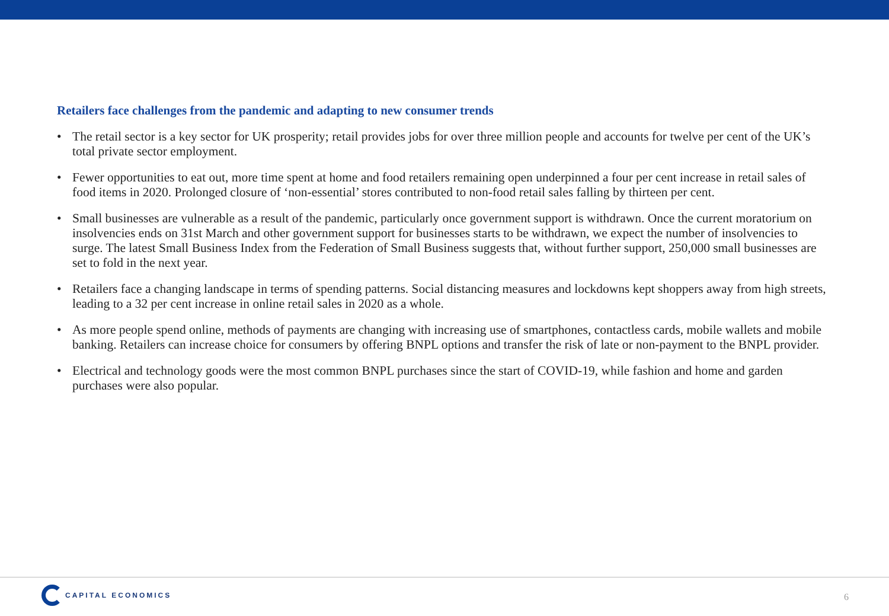Retailers face challenges from the pandemic and adapting to new consumer trends
• The retail sector is a key sector for UK prosperity; retail provides jobs for over three million people and accounts for twelve per cent of the UK’s total private sector employment.
• Fewer opportunities to eat out, more time spent at home and food retailers remaining open underpinned a four per cent increase in retail sales of food items in 2020. Prolonged closure of ‘non-essential’ stores contributed to non-food retail sales falling by thirteen per cent.
• Small businesses are vulnerable as a result of the pandemic, particularly once government support is withdrawn. Once the current moratorium on insolvencies ends on 31st March and other government support for businesses starts to be withdrawn, we expect the number of insolvencies to surge. The latest Small Business Index from the Federation of Small Business suggests that, without further support, 250,000 small businesses are set to fold in the next year.
• Retailers face a changing landscape in terms of spending patterns. Social distancing measures and lockdowns kept shoppers away from high streets, leading to a 32 per cent increase in online retail sales in 2020 as a whole.
• As more people spend online, methods of payments are changing with increasing use of smartphones, contactless cards, mobile wallets and mobile banking. Retailers can increase choice for consumers by offering BNPL options and transfer the risk of late or non-payment to the BNPL provider.
• Electrical and technology goods were the most common BNPL purchases since the start of COVID-19, while fashion and home and garden purchases were also popular.
CAPITAL ECONOMICS
6